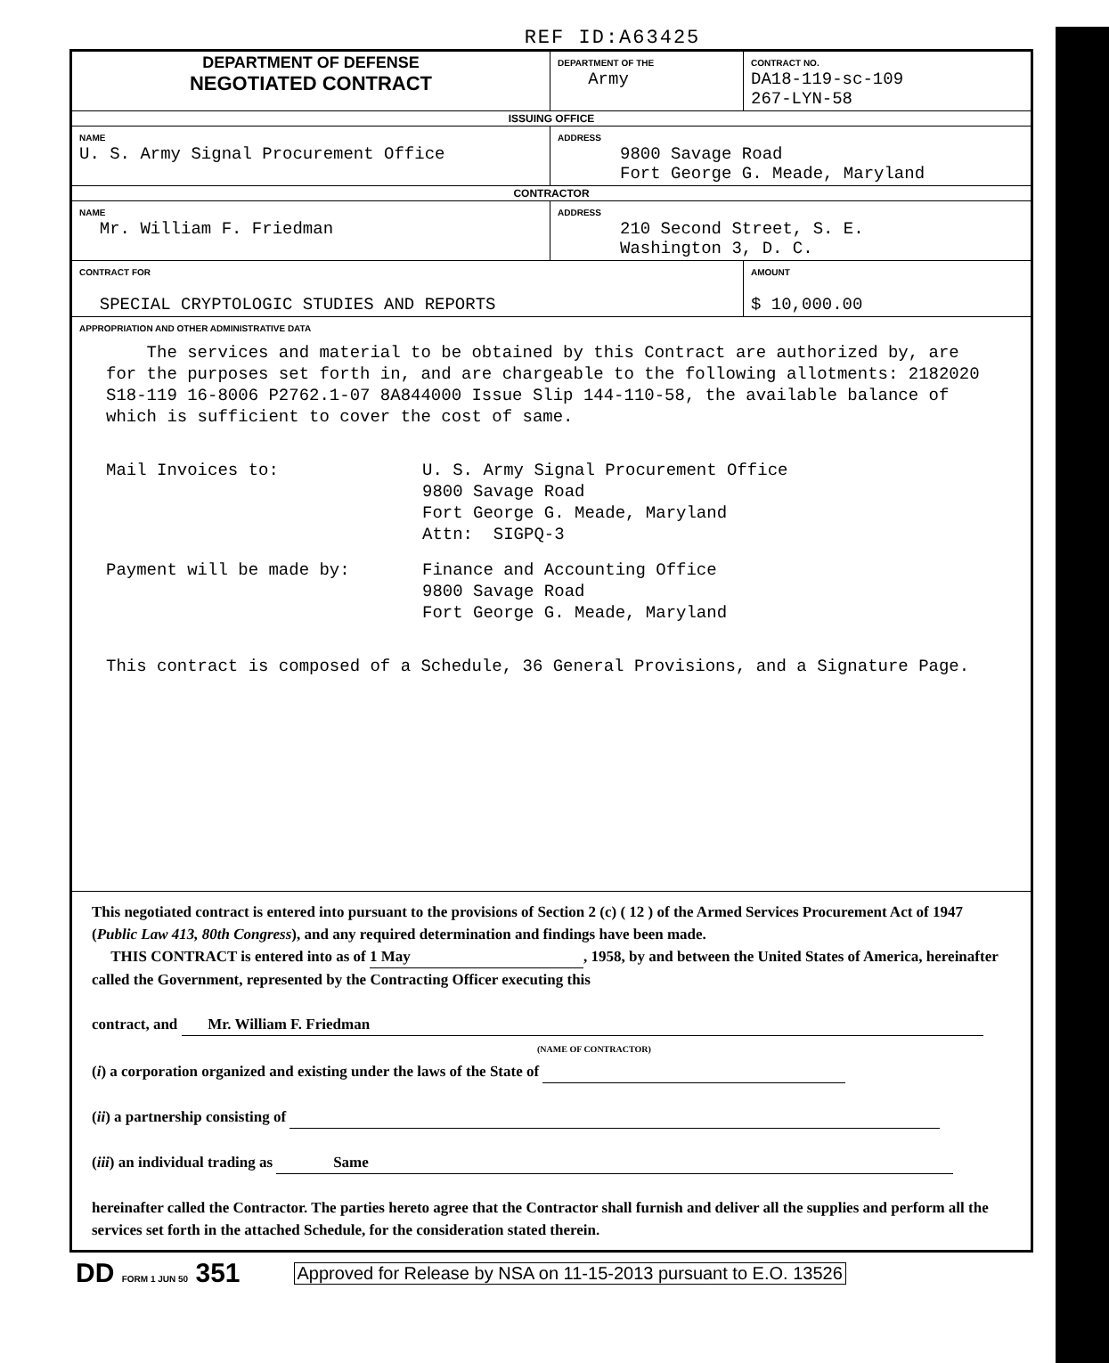REF ID:A63425
| DEPARTMENT OF DEFENSE NEGOTIATED CONTRACT | DEPARTMENT OF THE Army | CONTRACT NO. DA18-119-sc-109 267-LYN-58 |
| ISSUING OFFICE | | |
| NAME U. S. Army Signal Procurement Office | ADDRESS 9800 Savage Road Fort George G. Meade, Maryland | |
| CONTRACTOR | | |
| NAME Mr. William F. Friedman | ADDRESS 210 Second Street, S. E. Washington 3, D. C. | |
| CONTRACT FOR SPECIAL CRYPTOLOGIC STUDIES AND REPORTS | | AMOUNT $ 10,000.00 |
| APPROPRIATION AND OTHER ADMINISTRATIVE DATA The services and material to be obtained by this Contract are authorized by, are for the purposes set forth in, and are chargeable to the following allotments: 2182020 S18-119 16-8006 P2762.1-07 8A844000 Issue Slip 144-110-58, the available balance of which is sufficient to cover the cost of same. Mail Invoices to: U. S. Army Signal Procurement Office 9800 Savage Road Fort George G. Meade, Maryland Attn: SIGPQ-3 Payment will be made by: Finance and Accounting Office 9800 Savage Road Fort George G. Meade, Maryland This contract is composed of a Schedule, 36 General Provisions, and a Signature Page. | | |
| This negotiated contract is entered into pursuant to the provisions of Section 2 (c) ( 12 ) of the Armed Services Procurement Act of 1947 ( Public Law 413, 80th Congress ), and any required determination and findings have been made. THIS CONTRACT is entered into as of 1 May , 1958, by and between the United States of America, hereinafter called the Government, represented by the Contracting Officer executing this contract, and Mr. William F. Friedman (NAME OF CONTRACTOR) ( i ) a corporation organized and existing under the laws of the State of ( ii ) a partnership consisting of ( iii ) an individual trading as Same hereinafter called the Contractor. The parties hereto agree that the Contractor shall furnish and deliver all the supplies and perform all the services set forth in the attached Schedule, for the consideration stated therein. | | |
DD FORM 1 JUN 50 351 Approved for Release by NSA on 11-15-2013 pursuant to E.O. 13526